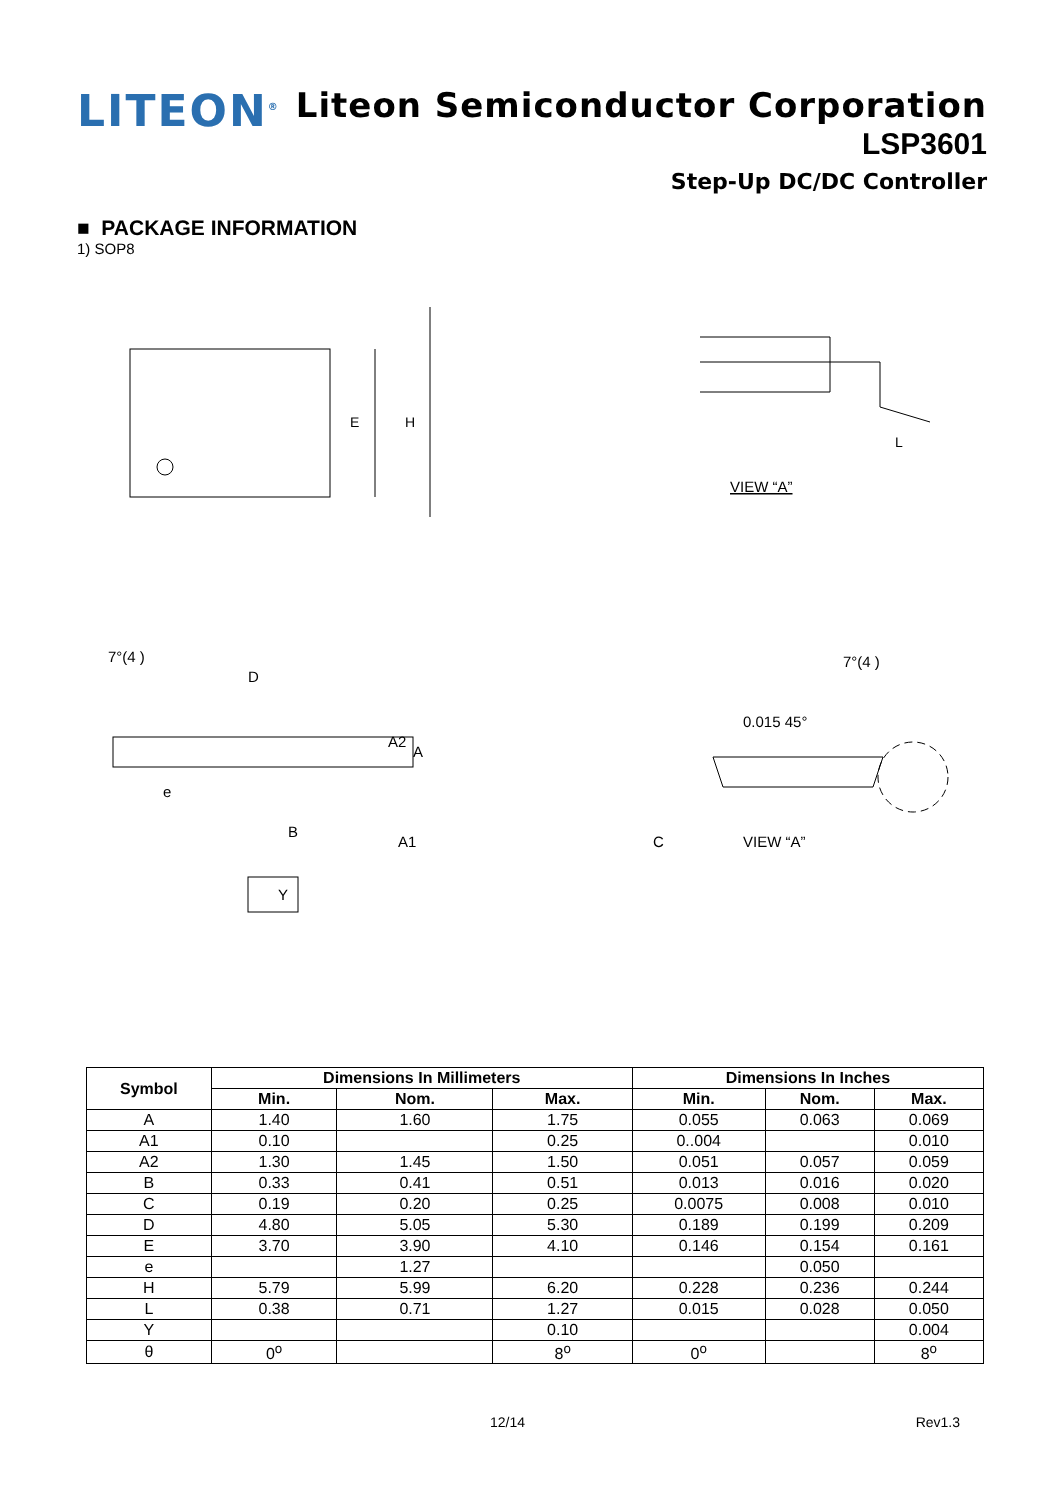LITEON<sup>®</sup>
Liteon Semiconductor Corporation
LSP3601
Step-Up DC/DC Controller
■ PACKAGE INFORMATION
1) SOP8
E
H
L
VIEW “A”
7°(4 )
D
B
e
A2
A
A1
Y
7°(4 )
0.015 45°
C
VIEW “A”
| Symbol | Dimensions In Millimeters | | | Dimensions In Inches | | |
| --- | --- | --- | --- | --- | --- | --- |
| | Min. | Nom. | Max. | Min. | Nom. | Max. |
| A | 1.40 | 1.60 | 1.75 | 0.055 | 0.063 | 0.069 |
| A1 | 0.10 | | 0.25 | 0..004 | | 0.010 |
| A2 | 1.30 | 1.45 | 1.50 | 0.051 | 0.057 | 0.059 |
| B | 0.33 | 0.41 | 0.51 | 0.013 | 0.016 | 0.020 |
| C | 0.19 | 0.20 | 0.25 | 0.0075 | 0.008 | 0.010 |
| D | 4.80 | 5.05 | 5.30 | 0.189 | 0.199 | 0.209 |
| E | 3.70 | 3.90 | 4.10 | 0.146 | 0.154 | 0.161 |
| e | | 1.27 | | | 0.050 | |
| H | 5.79 | 5.99 | 6.20 | 0.228 | 0.236 | 0.244 |
| L | 0.38 | 0.71 | 1.27 | 0.015 | 0.028 | 0.050 |
| Y | | | 0.10 | | | 0.004 |
| θ | 0<sup>o</sup> | | 8<sup>o</sup> | 0<sup>o</sup> | | 8<sup>o</sup> |
12/14 Rev1.3